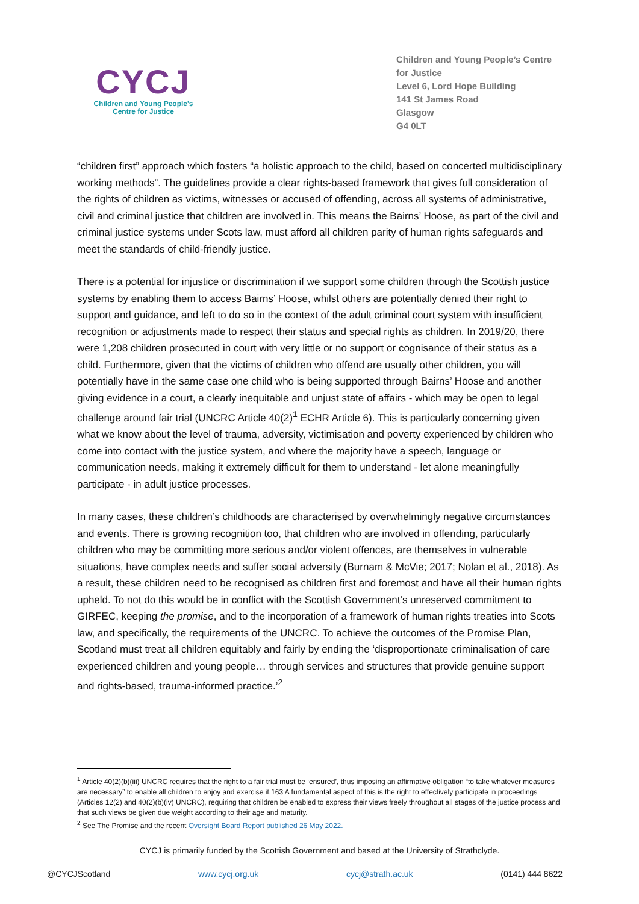CYCJ
Children and Young People's
Centre for Justice
Children and Young People’s Centre
for Justice
Level 6, Lord Hope Building
141 St James Road
Glasgow
G4 0LT
“children first” approach which fosters “a holistic approach to the child, based on concerted multidisciplinary working methods”. The guidelines provide a clear rights-based framework that gives full consideration of the rights of children as victims, witnesses or accused of offending, across all systems of administrative, civil and criminal justice that children are involved in. This means the Bairns’ Hoose, as part of the civil and criminal justice systems under Scots law, must afford all children parity of human rights safeguards and meet the standards of child-friendly justice.
There is a potential for injustice or discrimination if we support some children through the Scottish justice systems by enabling them to access Bairns’ Hoose, whilst others are potentially denied their right to support and guidance, and left to do so in the context of the adult criminal court system with insufficient recognition or adjustments made to respect their status and special rights as children. In 2019/20, there were 1,208 children prosecuted in court with very little or no support or cognisance of their status as a child. Furthermore, given that the victims of children who offend are usually other children, you will potentially have in the same case one child who is being supported through Bairns’ Hoose and another giving evidence in a court, a clearly inequitable and unjust state of affairs - which may be open to legal challenge around fair trial (UNCRC Article 40(2)<sup>1</sup> ECHR Article 6). This is particularly concerning given what we know about the level of trauma, adversity, victimisation and poverty experienced by children who come into contact with the justice system, and where the majority have a speech, language or communication needs, making it extremely difficult for them to understand - let alone meaningfully participate - in adult justice processes.
In many cases, these children’s childhoods are characterised by overwhelmingly negative circumstances and events. There is growing recognition too, that children who are involved in offending, particularly children who may be committing more serious and/or violent offences, are themselves in vulnerable situations, have complex needs and suffer social adversity (Burnam & McVie; 2017; Nolan et al., 2018). As a result, these children need to be recognised as children first and foremost and have all their human rights upheld. To not do this would be in conflict with the Scottish Government’s unreserved commitment to GIRFEC, keeping the promise, and to the incorporation of a framework of human rights treaties into Scots law, and specifically, the requirements of the UNCRC. To achieve the outcomes of the Promise Plan, Scotland must treat all children equitably and fairly by ending the ‘disproportionate criminalisation of care experienced children and young people… through services and structures that provide genuine support and rights-based, trauma-informed practice.’<sup>2</sup>
<sup>1</sup> Article 40(2)(b)(iii) UNCRC requires that the right to a fair trial must be ‘ensured’, thus imposing an affirmative obligation “to take whatever measures are necessary” to enable all children to enjoy and exercise it.163 A fundamental aspect of this is the right to effectively participate in proceedings (Articles 12(2) and 40(2)(b)(iv) UNCRC), requiring that children be enabled to express their views freely throughout all stages of the justice process and that such views be given due weight according to their age and maturity.
<sup>2</sup> See The Promise and the recent Oversight Board Report published 26 May 2022.
CYCJ is primarily funded by the Scottish Government and based at the University of Strathclyde.
@CYCJScotland www.cycj.org.uk cycj@strath.ac.uk (0141) 444 8622